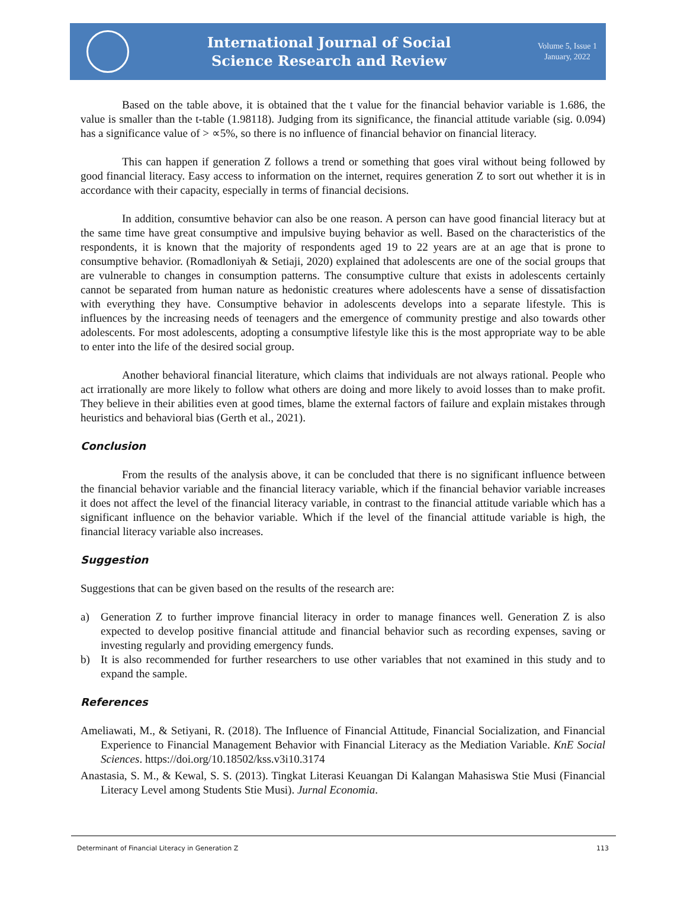International Journal of Social
Science Research and Review
Volume 5, Issue 1
January, 2022
Based on the table above, it is obtained that the t value for the financial behavior variable is 1.686, the value is smaller than the t-table (1.98118). Judging from its significance, the financial attitude variable (sig. 0.094) has a significance value of > ∝5%, so there is no influence of financial behavior on financial literacy.
This can happen if generation Z follows a trend or something that goes viral without being followed by good financial literacy. Easy access to information on the internet, requires generation Z to sort out whether it is in accordance with their capacity, especially in terms of financial decisions.
In addition, consumtive behavior can also be one reason. A person can have good financial literacy but at the same time have great consumptive and impulsive buying behavior as well. Based on the characteristics of the respondents, it is known that the majority of respondents aged 19 to 22 years are at an age that is prone to consumptive behavior. (Romadloniyah & Setiaji, 2020) explained that adolescents are one of the social groups that are vulnerable to changes in consumption patterns. The consumptive culture that exists in adolescents certainly cannot be separated from human nature as hedonistic creatures where adolescents have a sense of dissatisfaction with everything they have. Consumptive behavior in adolescents develops into a separate lifestyle. This is influences by the increasing needs of teenagers and the emergence of community prestige and also towards other adolescents. For most adolescents, adopting a consumptive lifestyle like this is the most appropriate way to be able to enter into the life of the desired social group.
Another behavioral financial literature, which claims that individuals are not always rational. People who act irrationally are more likely to follow what others are doing and more likely to avoid losses than to make profit. They believe in their abilities even at good times, blame the external factors of failure and explain mistakes through heuristics and behavioral bias (Gerth et al., 2021).
Conclusion
From the results of the analysis above, it can be concluded that there is no significant influence between the financial behavior variable and the financial literacy variable, which if the financial behavior variable increases it does not affect the level of the financial literacy variable, in contrast to the financial attitude variable which has a significant influence on the behavior variable. Which if the level of the financial attitude variable is high, the financial literacy variable also increases.
Suggestion
Suggestions that can be given based on the results of the research are:
a) Generation Z to further improve financial literacy in order to manage finances well. Generation Z is also expected to develop positive financial attitude and financial behavior such as recording expenses, saving or investing regularly and providing emergency funds.
b) It is also recommended for further researchers to use other variables that not examined in this study and to expand the sample.
References
Ameliawati, M., & Setiyani, R. (2018). The Influence of Financial Attitude, Financial Socialization, and Financial Experience to Financial Management Behavior with Financial Literacy as the Mediation Variable. KnE Social Sciences. https://doi.org/10.18502/kss.v3i10.3174
Anastasia, S. M., & Kewal, S. S. (2013). Tingkat Literasi Keuangan Di Kalangan Mahasiswa Stie Musi (Financial Literacy Level among Students Stie Musi). Jurnal Economia.
Determinant of Financial Literacy in Generation Z 113